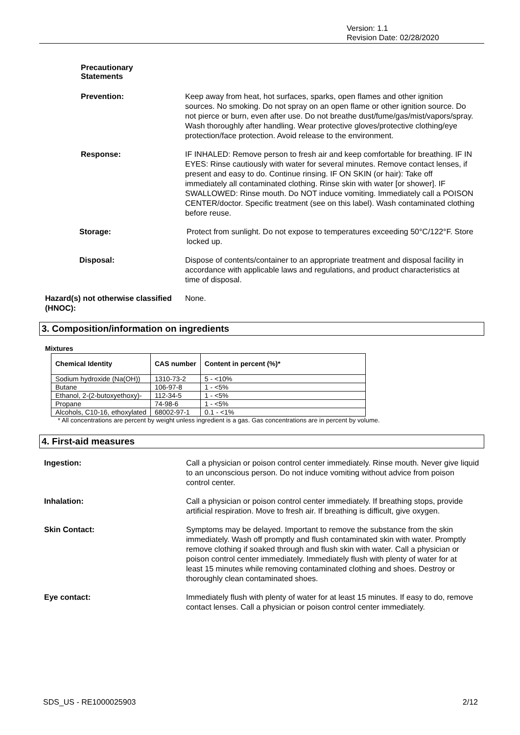Version: 1.1
Revision Date: 02/28/2020
Precautionary
Statements
Prevention: Keep away from heat, hot surfaces, sparks, open flames and other ignition sources. No smoking. Do not spray on an open flame or other ignition source. Do not pierce or burn, even after use. Do not breathe dust/fume/gas/mist/vapors/spray. Wash thoroughly after handling. Wear protective gloves/protective clothing/eye protection/face protection. Avoid release to the environment.
Response: IF INHALED: Remove person to fresh air and keep comfortable for breathing. IF IN EYES: Rinse cautiously with water for several minutes. Remove contact lenses, if present and easy to do. Continue rinsing. IF ON SKIN (or hair): Take off immediately all contaminated clothing. Rinse skin with water [or shower]. IF SWALLOWED: Rinse mouth. Do NOT induce vomiting. Immediately call a POISON CENTER/doctor. Specific treatment (see on this label). Wash contaminated clothing before reuse.
Storage: Protect from sunlight. Do not expose to temperatures exceeding 50°C/122°F. Store locked up.
Disposal: Dispose of contents/container to an appropriate treatment and disposal facility in accordance with applicable laws and regulations, and product characteristics at time of disposal.
Hazard(s) not otherwise classified (HNOC):
None.
3. Composition/information on ingredients
Mixtures
| Chemical Identity | CAS number | Content in percent (%)* |
| --- | --- | --- |
| Sodium hydroxide (Na(OH)) | 1310-73-2 | 5 - <10% |
| Butane | 106-97-8 | 1 - <5% |
| Ethanol, 2-(2-butoxyethoxy)- | 112-34-5 | 1 - <5% |
| Propane | 74-98-6 | 1 - <5% |
| Alcohols, C10-16, ethoxylated | 68002-97-1 | 0.1 - <1% |
* All concentrations are percent by weight unless ingredient is a gas. Gas concentrations are in percent by volume.
4. First-aid measures
Ingestion: Call a physician or poison control center immediately. Rinse mouth. Never give liquid to an unconscious person. Do not induce vomiting without advice from poison control center.
Inhalation: Call a physician or poison control center immediately. If breathing stops, provide artificial respiration. Move to fresh air. If breathing is difficult, give oxygen.
Skin Contact: Symptoms may be delayed. Important to remove the substance from the skin immediately. Wash off promptly and flush contaminated skin with water. Promptly remove clothing if soaked through and flush skin with water. Call a physician or poison control center immediately. Immediately flush with plenty of water for at least 15 minutes while removing contaminated clothing and shoes. Destroy or thoroughly clean contaminated shoes.
Eye contact: Immediately flush with plenty of water for at least 15 minutes. If easy to do, remove contact lenses. Call a physician or poison control center immediately.
SDS_US - RE1000025903 2/12